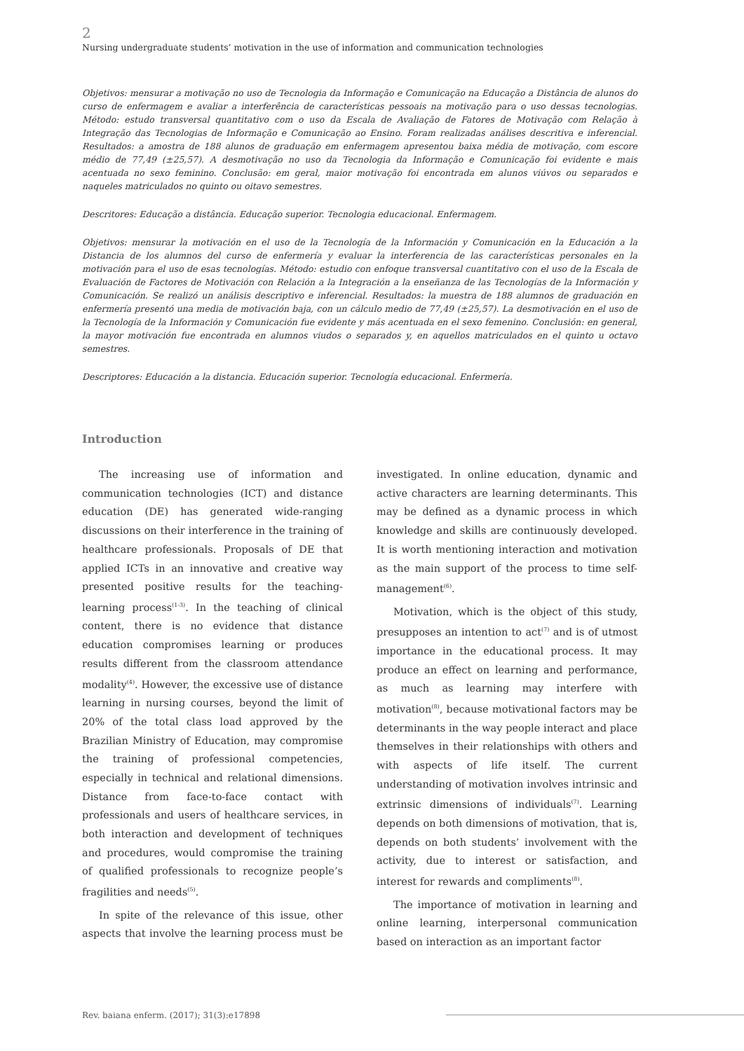2
Nursing undergraduate students’ motivation in the use of information and communication technologies
Objetivos: mensurar a motivação no uso de Tecnologia da Informação e Comunicação na Educação a Distância de alunos do curso de enfermagem e avaliar a interferência de características pessoais na motivação para o uso dessas tecnologias. Método: estudo transversal quantitativo com o uso da Escala de Avaliação de Fatores de Motivação com Relação à Integração das Tecnologias de Informação e Comunicação ao Ensino. Foram realizadas análises descritiva e inferencial. Resultados: a amostra de 188 alunos de graduação em enfermagem apresentou baixa média de motivação, com escore médio de 77,49 (±25,57). A desmotivação no uso da Tecnologia da Informação e Comunicação foi evidente e mais acentuada no sexo feminino. Conclusão: em geral, maior motivação foi encontrada em alunos viúvos ou separados e naqueles matriculados no quinto ou oitavo semestres.
Descritores: Educação a distância. Educação superior. Tecnologia educacional. Enfermagem.
Objetivos: mensurar la motivación en el uso de la Tecnología de la Información y Comunicación en la Educación a la Distancia de los alumnos del curso de enfermería y evaluar la interferencia de las características personales en la motivación para el uso de esas tecnologías. Método: estudio con enfoque transversal cuantitativo con el uso de la Escala de Evaluación de Factores de Motivación con Relación a la Integración a la enseñanza de las Tecnologías de la Información y Comunicación. Se realizó un análisis descriptivo e inferencial. Resultados: la muestra de 188 alumnos de graduación en enfermería presentó una media de motivación baja, con un cálculo medio de 77,49 (±25,57). La desmotivación en el uso de la Tecnología de la Información y Comunicación fue evidente y más acentuada en el sexo femenino. Conclusión: en general, la mayor motivación fue encontrada en alumnos viudos o separados y, en aquellos matriculados en el quinto u octavo semestres.
Descriptores: Educación a la distancia. Educación superior. Tecnología educacional. Enfermería.
Introduction
The increasing use of information and communication technologies (ICT) and distance education (DE) has generated wide-ranging discussions on their interference in the training of healthcare professionals. Proposals of DE that applied ICTs in an innovative and creative way presented positive results for the teaching-learning process<sup>(1-3)</sup>. In the teaching of clinical content, there is no evidence that distance education compromises learning or produces results different from the classroom attendance modality<sup>(4)</sup>. However, the excessive use of distance learning in nursing courses, beyond the limit of 20% of the total class load approved by the Brazilian Ministry of Education, may compromise the training of professional competencies, especially in technical and relational dimensions. Distance from face-to-face contact with professionals and users of healthcare services, in both interaction and development of techniques and procedures, would compromise the training of qualified professionals to recognize people’s fragilities and needs<sup>(5)</sup>.
In spite of the relevance of this issue, other aspects that involve the learning process must be investigated. In online education, dynamic and active characters are learning determinants. This may be defined as a dynamic process in which knowledge and skills are continuously developed. It is worth mentioning interaction and motivation as the main support of the process to time self-management<sup>(6)</sup>.
Motivation, which is the object of this study, presupposes an intention to act<sup>(7)</sup> and is of utmost importance in the educational process. It may produce an effect on learning and performance, as much as learning may interfere with motivation<sup>(8)</sup>, because motivational factors may be determinants in the way people interact and place themselves in their relationships with others and with aspects of life itself. The current understanding of motivation involves intrinsic and extrinsic dimensions of individuals<sup>(7)</sup>. Learning depends on both dimensions of motivation, that is, depends on both students’ involvement with the activity, due to interest or satisfaction, and interest for rewards and compliments<sup>(8)</sup>.
The importance of motivation in learning and online learning, interpersonal communication based on interaction as an important factor
Rev. baiana enferm. (2017); 31(3):e17898